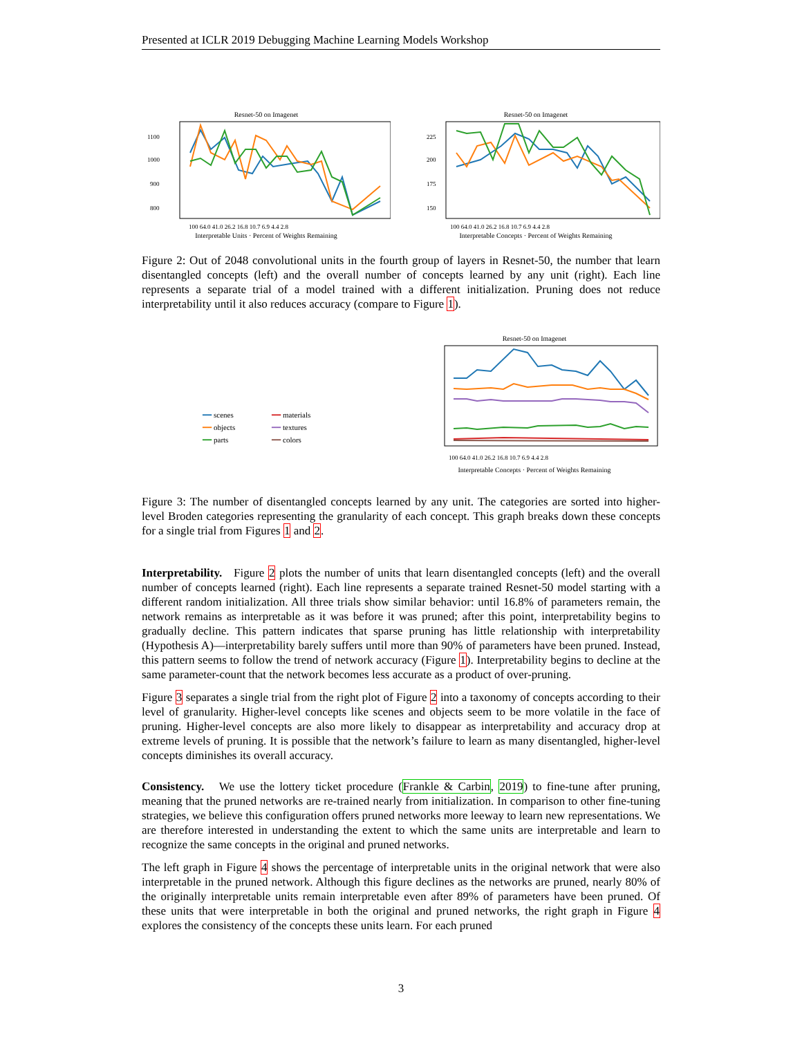Presented at ICLR 2019 Debugging Machine Learning Models Workshop
Resnet-50 on Imagenet
1100
1000
900
800
100 64.0 41.0 26.2 16.8 10.7 6.9 4.4 2.8
Interpretable Units · Percent of Weights Remaining
Resnet-50 on Imagenet
225
200
175
150
100 64.0 41.0 26.2 16.8 10.7 6.9 4.4 2.8
Interpretable Concepts · Percent of Weights Remaining
Figure 2: Out of 2048 convolutional units in the fourth group of layers in Resnet-50, the number that learn disentangled concepts (left) and the overall number of concepts learned by any unit (right). Each line represents a separate trial of a model trained with a different initialization. Pruning does not reduce interpretability until it also reduces accuracy (compare to Figure 1).
━━ scenes ━━ materials ━━ objects ━━ textures ━━ parts ━━ colors
Resnet-50 on Imagenet
100 64.0 41.0 26.2 16.8 10.7 6.9 4.4 2.8
Interpretable Concepts · Percent of Weights Remaining
Figure 3: The number of disentangled concepts learned by any unit. The categories are sorted into higher-level Broden categories representing the granularity of each concept. This graph breaks down these concepts for a single trial from Figures 1 and 2.
Interpretability. Figure 2 plots the number of units that learn disentangled concepts (left) and the overall number of concepts learned (right). Each line represents a separate trained Resnet-50 model starting with a different random initialization. All three trials show similar behavior: until 16.8% of parameters remain, the network remains as interpretable as it was before it was pruned; after this point, interpretability begins to gradually decline. This pattern indicates that sparse pruning has little relationship with interpretability (Hypothesis A)—interpretability barely suffers until more than 90% of parameters have been pruned. Instead, this pattern seems to follow the trend of network accuracy (Figure 1). Interpretability begins to decline at the same parameter-count that the network becomes less accurate as a product of over-pruning.
Figure 3 separates a single trial from the right plot of Figure 2 into a taxonomy of concepts according to their level of granularity. Higher-level concepts like scenes and objects seem to be more volatile in the face of pruning. Higher-level concepts are also more likely to disappear as interpretability and accuracy drop at extreme levels of pruning. It is possible that the network’s failure to learn as many disentangled, higher-level concepts diminishes its overall accuracy.
Consistency. We use the lottery ticket procedure (Frankle & Carbin, 2019) to fine-tune after pruning, meaning that the pruned networks are re-trained nearly from initialization. In comparison to other fine-tuning strategies, we believe this configuration offers pruned networks more leeway to learn new representations. We are therefore interested in understanding the extent to which the same units are interpretable and learn to recognize the same concepts in the original and pruned networks.
The left graph in Figure 4 shows the percentage of interpretable units in the original network that were also interpretable in the pruned network. Although this figure declines as the networks are pruned, nearly 80% of the originally interpretable units remain interpretable even after 89% of parameters have been pruned. Of these units that were interpretable in both the original and pruned networks, the right graph in Figure 4 explores the consistency of the concepts these units learn. For each pruned
3